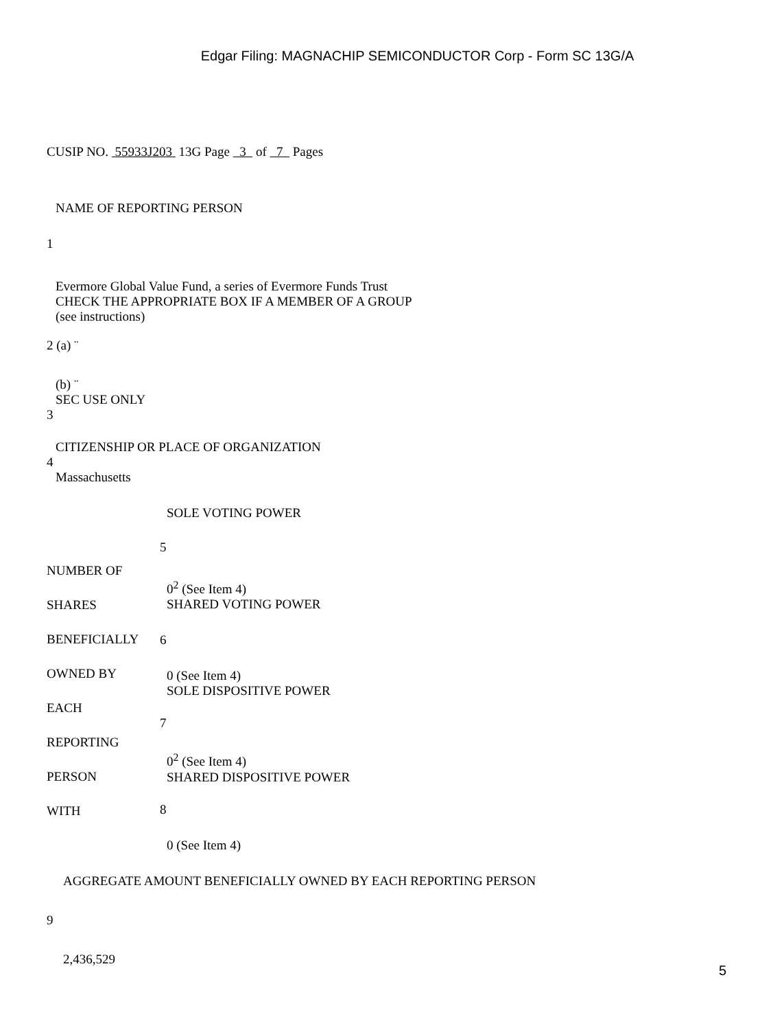Edgar Filing: MAGNACHIP SEMICONDUCTOR Corp - Form SC 13G/A
CUSIP NO. 55933J203 13G Page 3 of 7 Pages
NAME OF REPORTING PERSON
1
Evermore Global Value Fund, a series of Evermore Funds Trust
CHECK THE APPROPRIATE BOX IF A MEMBER OF A GROUP
(see instructions)
2 (a) ¨
(b) ¨
SEC USE ONLY
3
CITIZENSHIP OR PLACE OF ORGANIZATION
4
Massachusetts
| NUMBER OF SHARES BENEFICIALLY OWNED BY EACH REPORTING PERSON WITH | SOLE VOTING POWER 5 0<sup>2</sup> (See Item 4) SHARED VOTING POWER 6 0 (See Item 4) SOLE DISPOSITIVE POWER 7 0<sup>2</sup> (See Item 4) SHARED DISPOSITIVE POWER 8 0 (See Item 4) |
AGGREGATE AMOUNT BENEFICIALLY OWNED BY EACH REPORTING PERSON
9
2,436,529
5